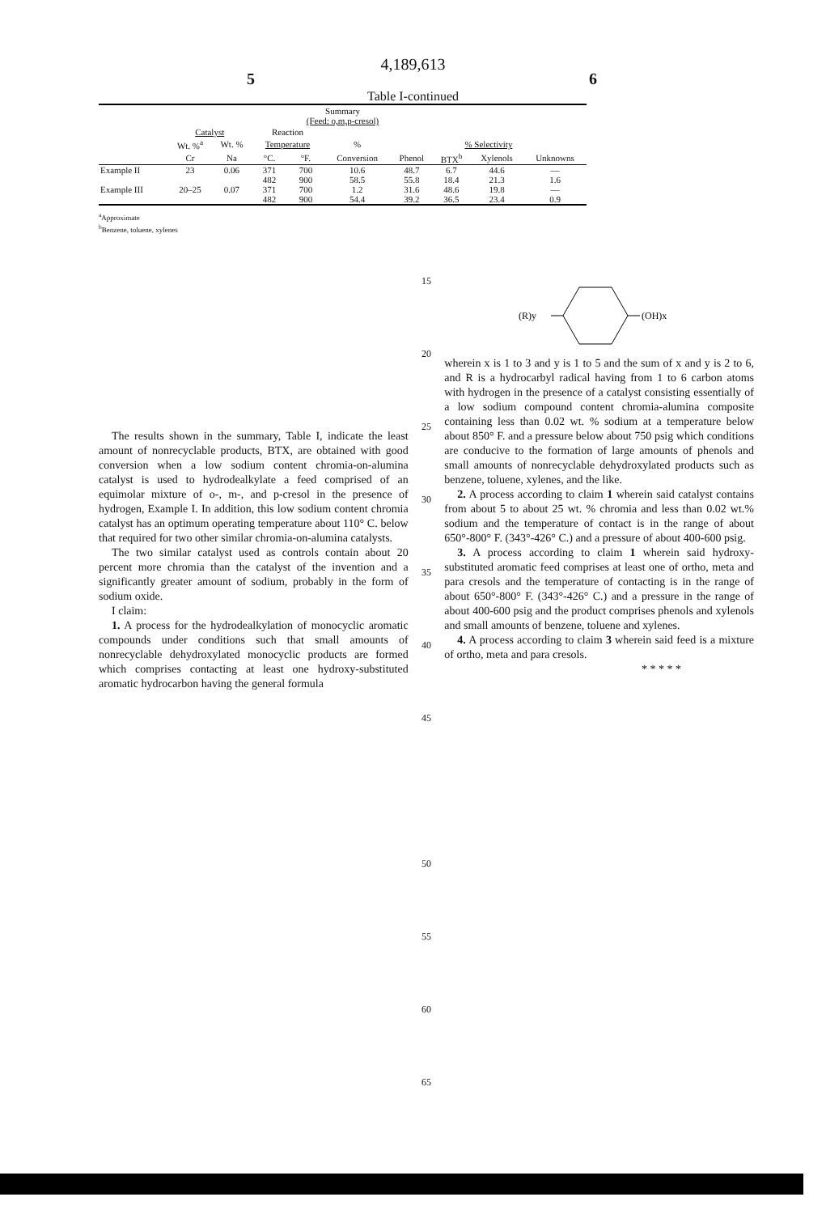4,189,613
5 6
Table I-continued
| Summary (Feed: o,m,p-cresol) | | | | | | | | | |
| --- | --- | --- | --- | --- | --- | --- | --- | --- | --- |
| | Catalyst | | Reaction | | | | | | |
| | Wt. %<sup>a</sup> | Wt. % | Temperature | | % | % Selectivity | | | |
| | Cr | Na | °C. | °F. | Conversion | Phenol | BTX<sup>b</sup> | Xylenols | Unknowns |
| Example II | 23 | 0.06 | 371 | 700 | 10.6 | 48.7 | 6.7 | 44.6 | — |
| | | | 482 | 900 | 58.5 | 55.8 | 18.4 | 21.3 | 1.6 |
| Example III | 20–25 | 0.07 | 371 | 700 | 1.2 | 31.6 | 48.6 | 19.8 | — |
| | | | 482 | 900 | 54.4 | 39.2 | 36.5 | 23.4 | 0.9 |
<sup>a</sup> Approximate
<sup>b</sup> Benzene, toluene, xylenes
The results shown in the summary, Table I, indicate the least amount of nonrecyclable products, BTX, are obtained with good conversion when a low sodium content chromia-on-alumina catalyst is used to hydrodealkylate a feed comprised of an equimolar mixture of o-, m-, and p-cresol in the presence of hydrogen, Example I. In addition, this low sodium content chromia catalyst has an optimum operating temperature about 110° C. below that required for two other similar chromia-on-alumina catalysts.
The two similar catalyst used as controls contain about 20 percent more chromia than the catalyst of the invention and a significantly greater amount of sodium, probably in the form of sodium oxide.
I claim:
1. A process for the hydrodealkylation of monocyclic aromatic compounds under conditions such that small amounts of nonrecyclable dehydroxylated monocyclic products are formed which comprises contacting at least one hydroxy-substituted aromatic hydrocarbon having the general formula
15
20
25
30
35
40
45
50
55
60
65
(R)y
(OH)x
wherein x is 1 to 3 and y is 1 to 5 and the sum of x and y is 2 to 6, and R is a hydrocarbyl radical having from 1 to 6 carbon atoms with hydrogen in the presence of a catalyst consisting essentially of a low sodium compound content chromia-alumina composite containing less than 0.02 wt. % sodium at a temperature below about 850° F. and a pressure below about 750 psig which conditions are conducive to the formation of large amounts of phenols and small amounts of nonrecyclable dehydroxylated products such as benzene, toluene, xylenes, and the like.
2. A process according to claim 1 wherein said catalyst contains from about 5 to about 25 wt. % chromia and less than 0.02 wt.% sodium and the temperature of contact is in the range of about 650°-800° F. (343°-426° C.) and a pressure of about 400-600 psig.
3. A process according to claim 1 wherein said hydroxy-substituted aromatic feed comprises at least one of ortho, meta and para cresols and the temperature of contacting is in the range of about 650°-800° F. (343°-426° C.) and a pressure in the range of about 400-600 psig and the product comprises phenols and xylenols and small amounts of benzene, toluene and xylenes.
4. A process according to claim 3 wherein said feed is a mixture of ortho, meta and para cresols.
* * * * *